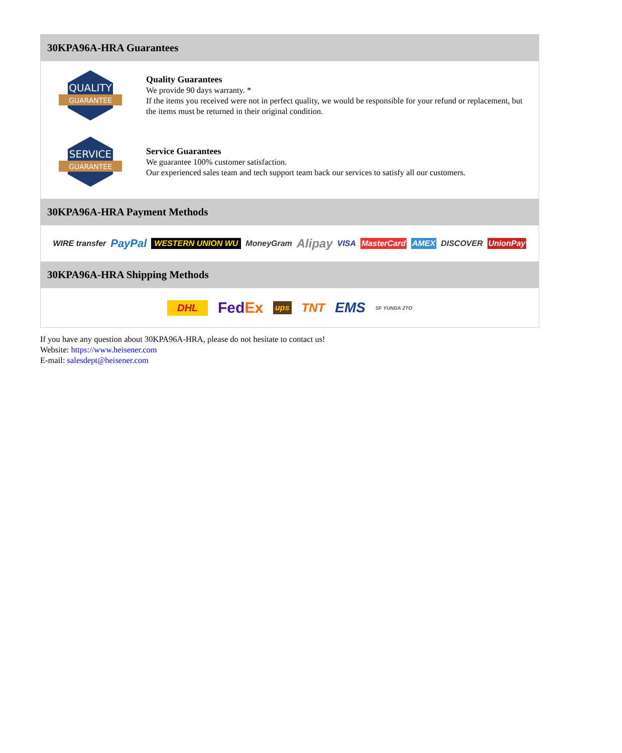30KPA96A-HRA Guarantees
QUALITY
GUARANTEE
Quality Guarantees
We provide 90 days warranty. *
If the items you received were not in perfect quality, we would be responsible for your refund or replacement, but the items must be returned in their original condition.
SERVICE
GUARANTEE
Service Guarantees
We guarantee 100% customer satisfaction.
Our experienced sales team and tech support team back our services to satisfy all our customers.
30KPA96A-HRA Payment Methods
WIRE transfer PayPal WESTERN UNION WU MoneyGram Alipay VISA MasterCard AMEX DISCOVER UnionPay
30KPA96A-HRA Shipping Methods
DHL FedEx ups TNT EMS SF YUNDA ZTO
If you have any question about 30KPA96A-HRA, please do not hesitate to contact us!
Website: https://www.heisener.com
E-mail: salesdept@heisener.com